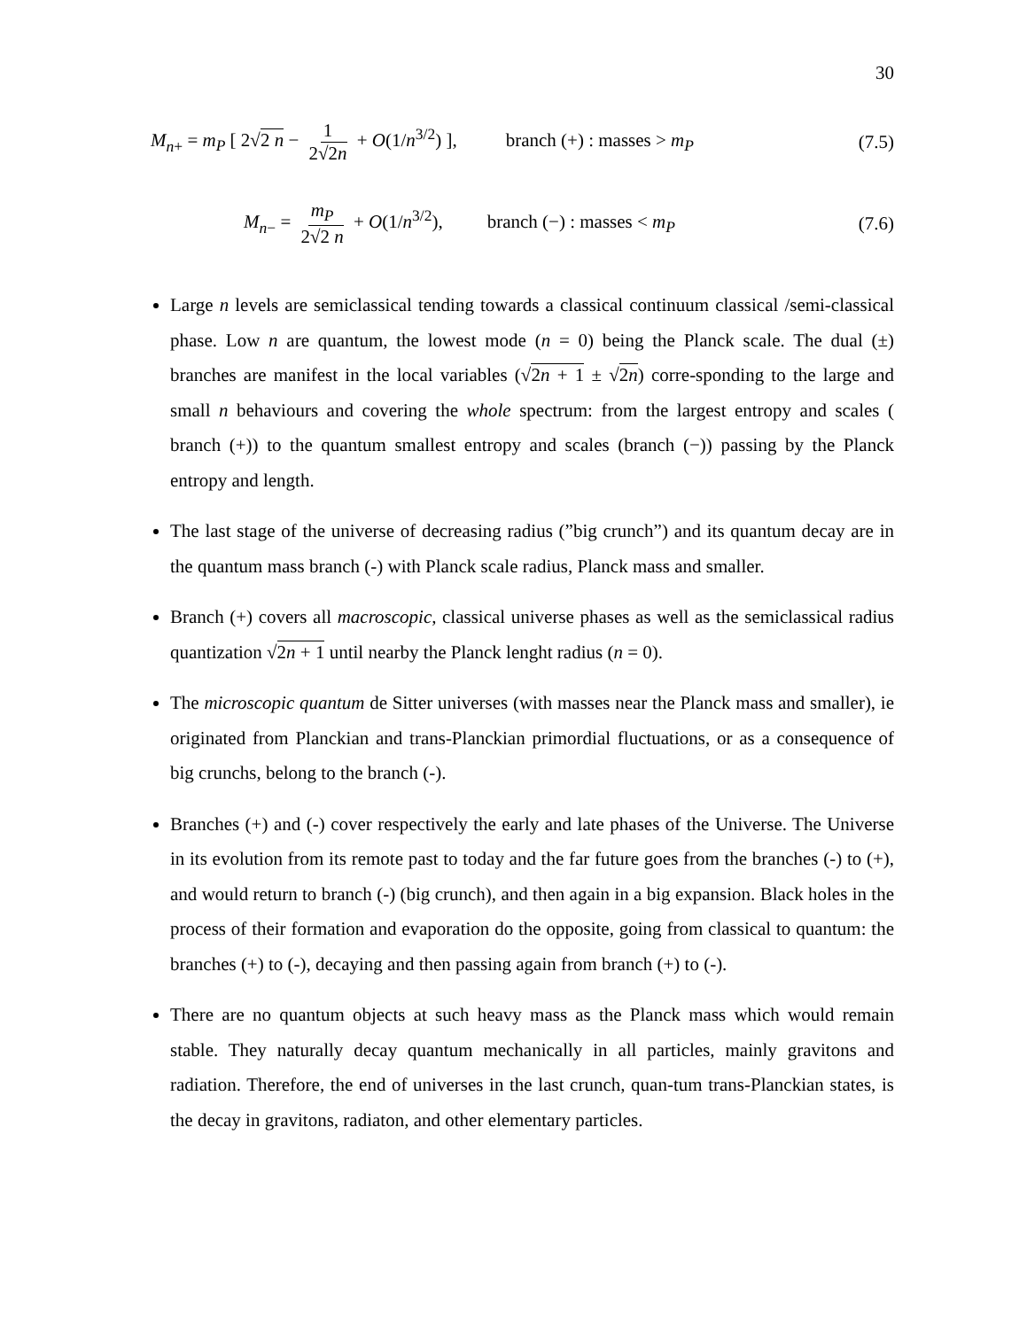30
M<sub>n+</sub> = m<sub>P</sub> [ 2√2 n − 1 2√2n + O(1/n<sup>3/2</sup>) ], branch (+) : masses > m<sub>P</sub> (7.5)
M<sub>n−</sub> = m<sub>P</sub> 2√2 n + O(1/n<sup>3/2</sup>), branch (−) : masses < m<sub>P</sub> (7.6)
Large n levels are semiclassical tending towards a classical continuum classical /semi-classical phase. Low n are quantum, the lowest mode (n = 0) being the Planck scale. The dual (±) branches are manifest in the local variables (√2n + 1 ± √2n) corre-sponding to the large and small n behaviours and covering the whole spectrum: from the largest entropy and scales ( branch (+)) to the quantum smallest entropy and scales (branch (−)) passing by the Planck entropy and length.
The last stage of the universe of decreasing radius (”big crunch”) and its quantum decay are in the quantum mass branch (-) with Planck scale radius, Planck mass and smaller.
Branch (+) covers all macroscopic, classical universe phases as well as the semiclassical radius quantization √2n + 1 until nearby the Planck lenght radius (n = 0).
The microscopic quantum de Sitter universes (with masses near the Planck mass and smaller), ie originated from Planckian and trans-Planckian primordial fluctuations, or as a consequence of big crunchs, belong to the branch (-).
Branches (+) and (-) cover respectively the early and late phases of the Universe. The Universe in its evolution from its remote past to today and the far future goes from the branches (-) to (+), and would return to branch (-) (big crunch), and then again in a big expansion. Black holes in the process of their formation and evaporation do the opposite, going from classical to quantum: the branches (+) to (-), decaying and then passing again from branch (+) to (-).
There are no quantum objects at such heavy mass as the Planck mass which would remain stable. They naturally decay quantum mechanically in all particles, mainly gravitons and radiation. Therefore, the end of universes in the last crunch, quan-tum trans-Planckian states, is the decay in gravitons, radiaton, and other elementary particles.